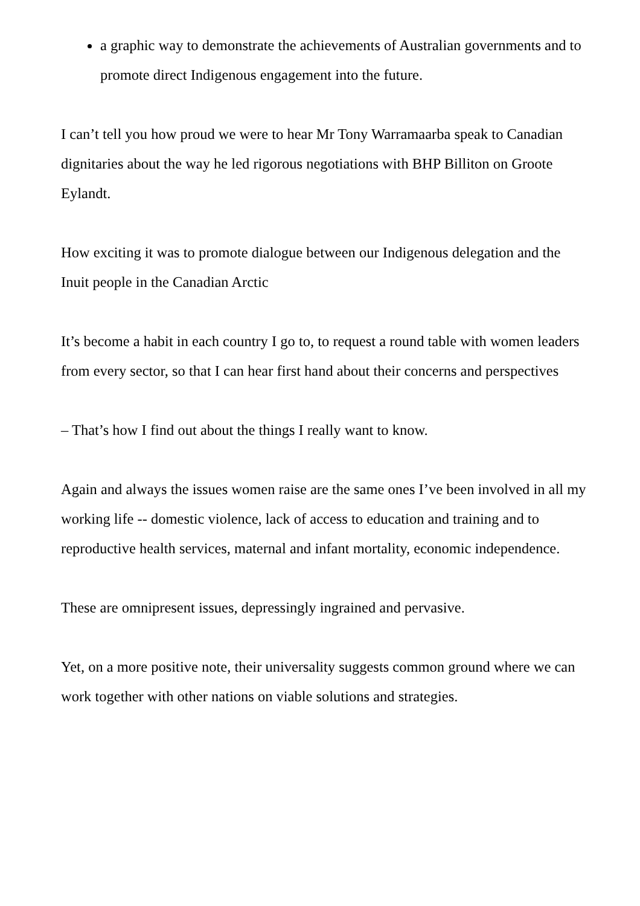a graphic way to demonstrate the achievements of Australian governments and to promote direct Indigenous engagement into the future.
I can’t tell you how proud we were to hear Mr Tony Warramaarba speak to Canadian dignitaries about the way he led rigorous negotiations with BHP Billiton on Groote Eylandt.
How exciting it was to promote dialogue between our Indigenous delegation and the Inuit people in the Canadian Arctic
It’s become a habit in each country I go to, to request a round table with women leaders from every sector, so that I can hear first hand about their concerns and perspectives
– That’s how I find out about the things I really want to know.
Again and always the issues women raise are the same ones I’ve been involved in all my working life -- domestic violence, lack of access to education and training and to reproductive health services, maternal and infant mortality, economic independence.
These are omnipresent issues, depressingly ingrained and pervasive.
Yet, on a more positive note, their universality suggests common ground where we can work together with other nations on viable solutions and strategies.